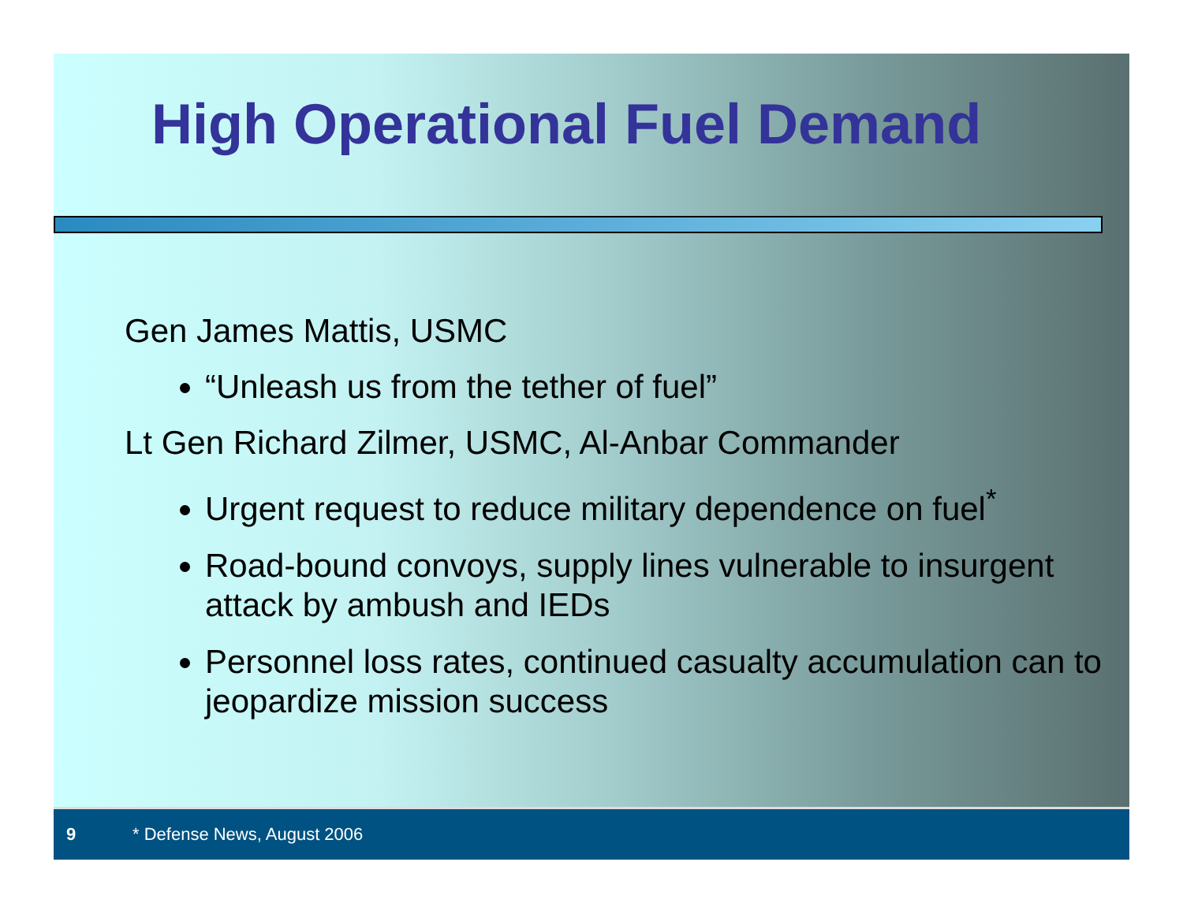High Operational Fuel Demand
Gen James Mattis, USMC
“Unleash us from the tether of fuel”
Lt Gen Richard Zilmer, USMC, Al-Anbar Commander
Urgent request to reduce military dependence on fuel<sup>*</sup>
Road-bound convoys, supply lines vulnerable to insurgent attack by ambush and IEDs
Personnel loss rates, continued casualty accumulation can to jeopardize mission success
9 * Defense News, August 2006